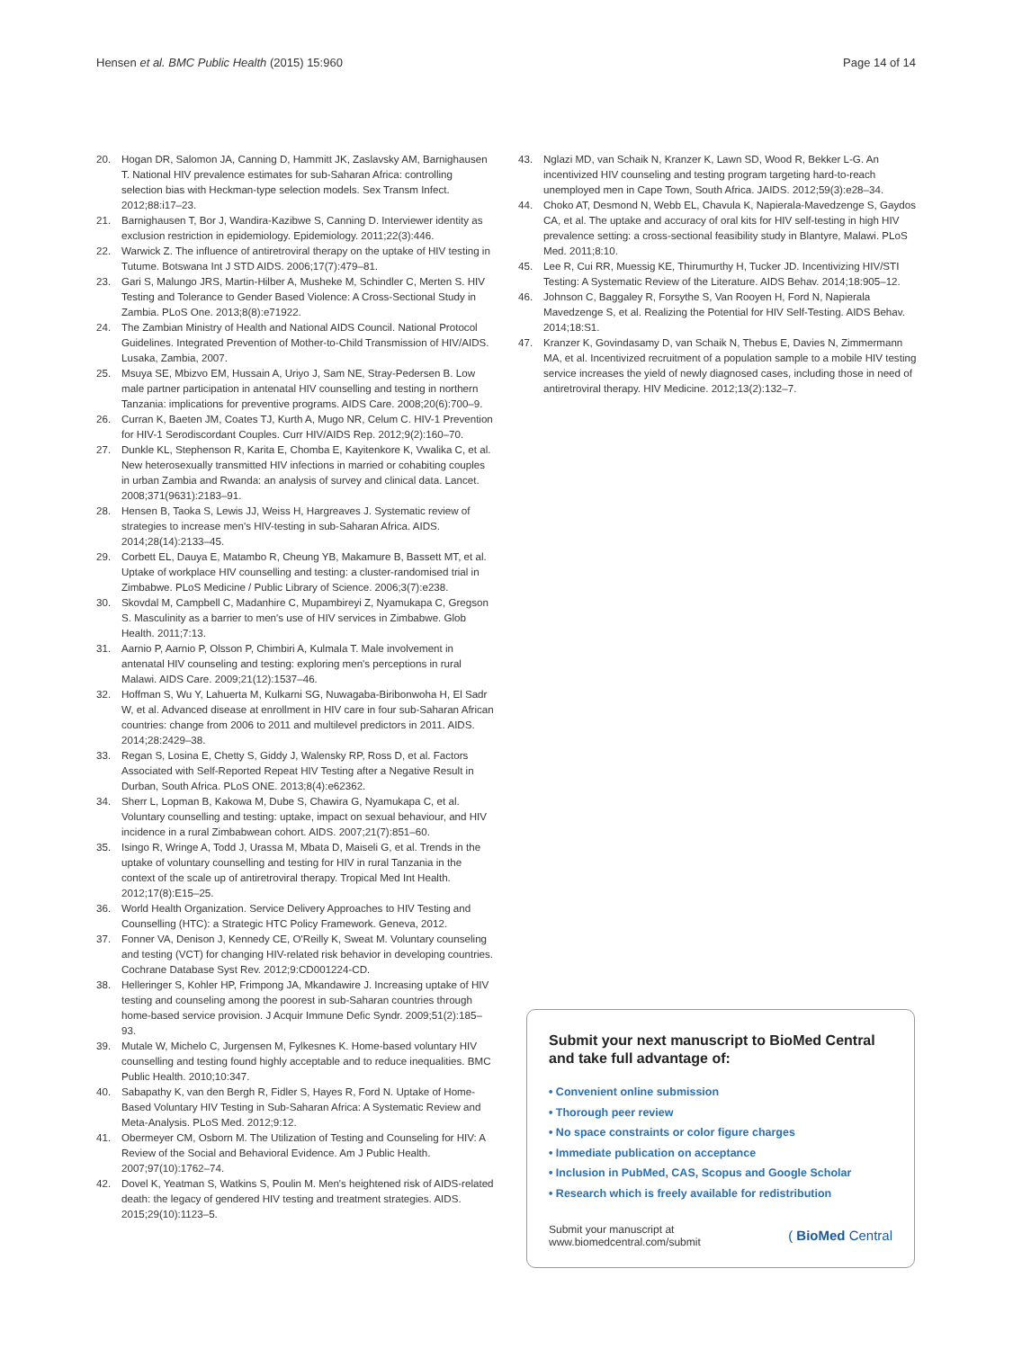Hensen et al. BMC Public Health (2015) 15:960 Page 14 of 14
20. Hogan DR, Salomon JA, Canning D, Hammitt JK, Zaslavsky AM, Barnighausen T. National HIV prevalence estimates for sub-Saharan Africa: controlling selection bias with Heckman-type selection models. Sex Transm Infect. 2012;88:i17–23.
21. Barnighausen T, Bor J, Wandira-Kazibwe S, Canning D. Interviewer identity as exclusion restriction in epidemiology. Epidemiology. 2011;22(3):446.
22. Warwick Z. The influence of antiretroviral therapy on the uptake of HIV testing in Tutume. Botswana Int J STD AIDS. 2006;17(7):479–81.
23. Gari S, Malungo JRS, Martin-Hilber A, Musheke M, Schindler C, Merten S. HIV Testing and Tolerance to Gender Based Violence: A Cross-Sectional Study in Zambia. PLoS One. 2013;8(8):e71922.
24. The Zambian Ministry of Health and National AIDS Council. National Protocol Guidelines. Integrated Prevention of Mother-to-Child Transmission of HIV/AIDS. Lusaka, Zambia, 2007.
25. Msuya SE, Mbizvo EM, Hussain A, Uriyo J, Sam NE, Stray-Pedersen B. Low male partner participation in antenatal HIV counselling and testing in northern Tanzania: implications for preventive programs. AIDS Care. 2008;20(6):700–9.
26. Curran K, Baeten JM, Coates TJ, Kurth A, Mugo NR, Celum C. HIV-1 Prevention for HIV-1 Serodiscordant Couples. Curr HIV/AIDS Rep. 2012;9(2):160–70.
27. Dunkle KL, Stephenson R, Karita E, Chomba E, Kayitenkore K, Vwalika C, et al. New heterosexually transmitted HIV infections in married or cohabiting couples in urban Zambia and Rwanda: an analysis of survey and clinical data. Lancet. 2008;371(9631):2183–91.
28. Hensen B, Taoka S, Lewis JJ, Weiss H, Hargreaves J. Systematic review of strategies to increase men's HIV-testing in sub-Saharan Africa. AIDS. 2014;28(14):2133–45.
29. Corbett EL, Dauya E, Matambo R, Cheung YB, Makamure B, Bassett MT, et al. Uptake of workplace HIV counselling and testing: a cluster-randomised trial in Zimbabwe. PLoS Medicine / Public Library of Science. 2006;3(7):e238.
30. Skovdal M, Campbell C, Madanhire C, Mupambireyi Z, Nyamukapa C, Gregson S. Masculinity as a barrier to men's use of HIV services in Zimbabwe. Glob Health. 2011;7:13.
31. Aarnio P, Aarnio P, Olsson P, Chimbiri A, Kulmala T. Male involvement in antenatal HIV counseling and testing: exploring men's perceptions in rural Malawi. AIDS Care. 2009;21(12):1537–46.
32. Hoffman S, Wu Y, Lahuerta M, Kulkarni SG, Nuwagaba-Biribonwoha H, El Sadr W, et al. Advanced disease at enrollment in HIV care in four sub-Saharan African countries: change from 2006 to 2011 and multilevel predictors in 2011. AIDS. 2014;28:2429–38.
33. Regan S, Losina E, Chetty S, Giddy J, Walensky RP, Ross D, et al. Factors Associated with Self-Reported Repeat HIV Testing after a Negative Result in Durban, South Africa. PLoS ONE. 2013;8(4):e62362.
34. Sherr L, Lopman B, Kakowa M, Dube S, Chawira G, Nyamukapa C, et al. Voluntary counselling and testing: uptake, impact on sexual behaviour, and HIV incidence in a rural Zimbabwean cohort. AIDS. 2007;21(7):851–60.
35. Isingo R, Wringe A, Todd J, Urassa M, Mbata D, Maiseli G, et al. Trends in the uptake of voluntary counselling and testing for HIV in rural Tanzania in the context of the scale up of antiretroviral therapy. Tropical Med Int Health. 2012;17(8):E15–25.
36. World Health Organization. Service Delivery Approaches to HIV Testing and Counselling (HTC): a Strategic HTC Policy Framework. Geneva, 2012.
37. Fonner VA, Denison J, Kennedy CE, O'Reilly K, Sweat M. Voluntary counseling and testing (VCT) for changing HIV-related risk behavior in developing countries. Cochrane Database Syst Rev. 2012;9:CD001224-CD.
38. Helleringer S, Kohler HP, Frimpong JA, Mkandawire J. Increasing uptake of HIV testing and counseling among the poorest in sub-Saharan countries through home-based service provision. J Acquir Immune Defic Syndr. 2009;51(2):185–93.
39. Mutale W, Michelo C, Jurgensen M, Fylkesnes K. Home-based voluntary HIV counselling and testing found highly acceptable and to reduce inequalities. BMC Public Health. 2010;10:347.
40. Sabapathy K, van den Bergh R, Fidler S, Hayes R, Ford N. Uptake of Home-Based Voluntary HIV Testing in Sub-Saharan Africa: A Systematic Review and Meta-Analysis. PLoS Med. 2012;9:12.
41. Obermeyer CM, Osborn M. The Utilization of Testing and Counseling for HIV: A Review of the Social and Behavioral Evidence. Am J Public Health. 2007;97(10):1762–74.
42. Dovel K, Yeatman S, Watkins S, Poulin M. Men's heightened risk of AIDS-related death: the legacy of gendered HIV testing and treatment strategies. AIDS. 2015;29(10):1123–5.
43. Nglazi MD, van Schaik N, Kranzer K, Lawn SD, Wood R, Bekker L-G. An incentivized HIV counseling and testing program targeting hard-to-reach unemployed men in Cape Town, South Africa. JAIDS. 2012;59(3):e28–34.
44. Choko AT, Desmond N, Webb EL, Chavula K, Napierala-Mavedzenge S, Gaydos CA, et al. The uptake and accuracy of oral kits for HIV self-testing in high HIV prevalence setting: a cross-sectional feasibility study in Blantyre, Malawi. PLoS Med. 2011;8:10.
45. Lee R, Cui RR, Muessig KE, Thirumurthy H, Tucker JD. Incentivizing HIV/STI Testing: A Systematic Review of the Literature. AIDS Behav. 2014;18:905–12.
46. Johnson C, Baggaley R, Forsythe S, Van Rooyen H, Ford N, Napierala Mavedzenge S, et al. Realizing the Potential for HIV Self-Testing. AIDS Behav. 2014;18:S1.
47. Kranzer K, Govindasamy D, van Schaik N, Thebus E, Davies N, Zimmermann MA, et al. Incentivized recruitment of a population sample to a mobile HIV testing service increases the yield of newly diagnosed cases, including those in need of antiretroviral therapy. HIV Medicine. 2012;13(2):132–7.
Submit your next manuscript to BioMed Central and take full advantage of:
• Convenient online submission
• Thorough peer review
• No space constraints or color figure charges
• Immediate publication on acceptance
• Inclusion in PubMed, CAS, Scopus and Google Scholar
• Research which is freely available for redistribution
Submit your manuscript at
www.biomedcentral.com/submit ( BioMed Central